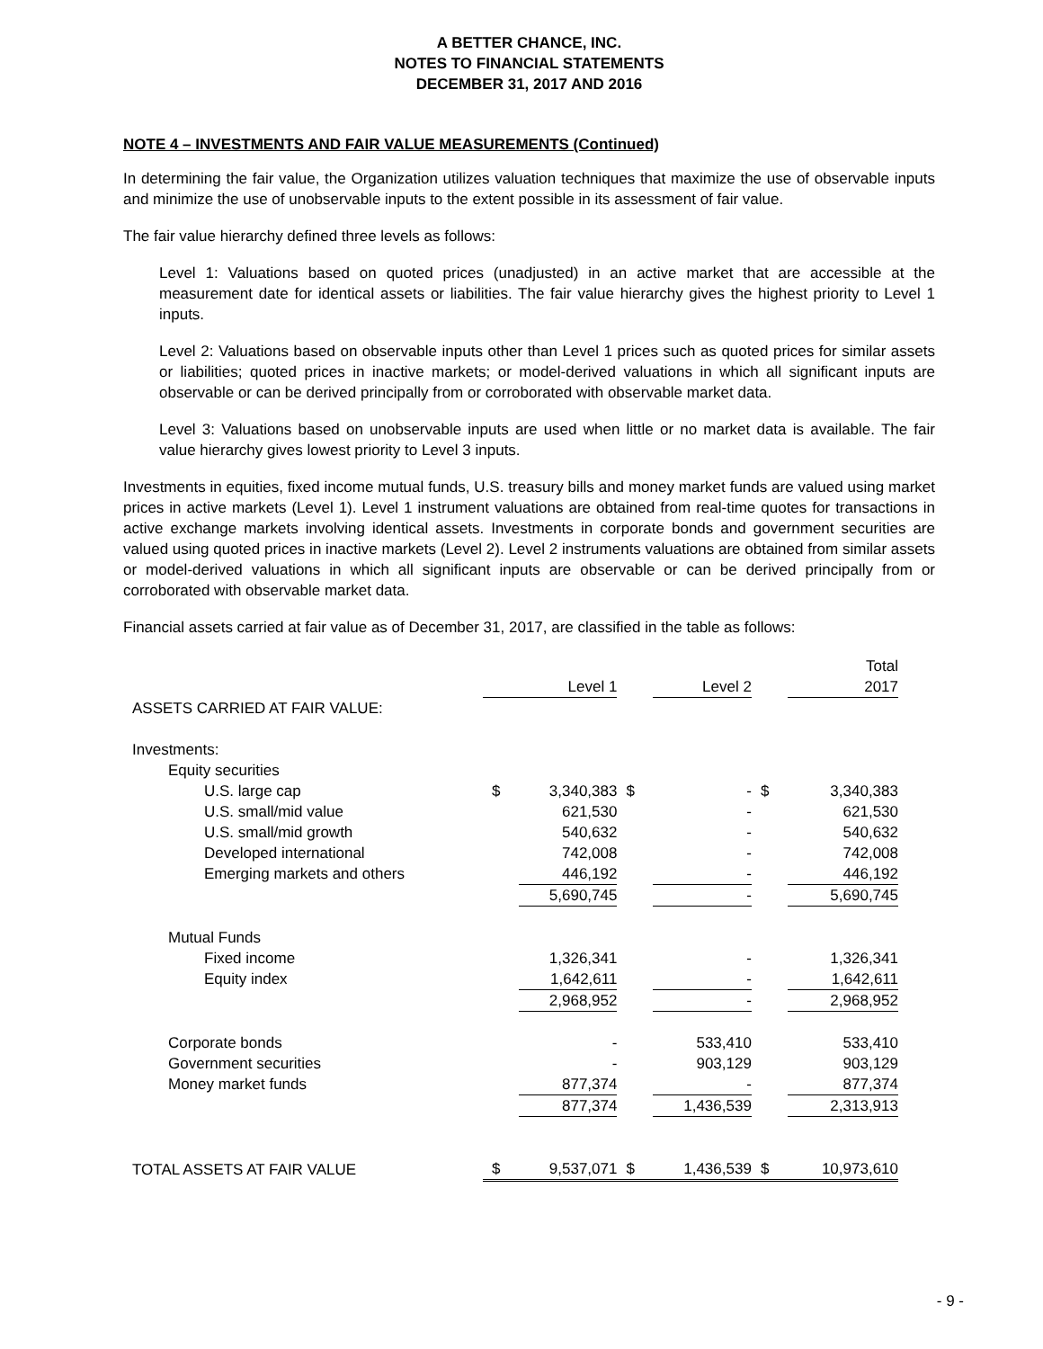A BETTER CHANCE, INC.
NOTES TO FINANCIAL STATEMENTS
DECEMBER 31, 2017 AND 2016
NOTE 4 – INVESTMENTS AND FAIR VALUE MEASUREMENTS (Continued)
In determining the fair value, the Organization utilizes valuation techniques that maximize the use of observable inputs and minimize the use of unobservable inputs to the extent possible in its assessment of fair value.
The fair value hierarchy defined three levels as follows:
Level 1: Valuations based on quoted prices (unadjusted) in an active market that are accessible at the measurement date for identical assets or liabilities. The fair value hierarchy gives the highest priority to Level 1 inputs.
Level 2: Valuations based on observable inputs other than Level 1 prices such as quoted prices for similar assets or liabilities; quoted prices in inactive markets; or model-derived valuations in which all significant inputs are observable or can be derived principally from or corroborated with observable market data.
Level 3: Valuations based on unobservable inputs are used when little or no market data is available. The fair value hierarchy gives lowest priority to Level 3 inputs.
Investments in equities, fixed income mutual funds, U.S. treasury bills and money market funds are valued using market prices in active markets (Level 1). Level 1 instrument valuations are obtained from real-time quotes for transactions in active exchange markets involving identical assets. Investments in corporate bonds and government securities are valued using quoted prices in inactive markets (Level 2). Level 2 instruments valuations are obtained from similar assets or model-derived valuations in which all significant inputs are observable or can be derived principally from or corroborated with observable market data.
Financial assets carried at fair value as of December 31, 2017, are classified in the table as follows:
| | | | | | | Total |
| | | Level 1 | | Level 2 | | 2017 |
| ASSETS CARRIED AT FAIR VALUE: | | | | | | |
| Investments: | | | | | | |
| Equity securities | | | | | | |
| U.S. large cap | $ | 3,340,383 | $ | - | $ | 3,340,383 |
| U.S. small/mid value | | 621,530 | | - | | 621,530 |
| U.S. small/mid growth | | 540,632 | | - | | 540,632 |
| Developed international | | 742,008 | | - | | 742,008 |
| Emerging markets and others | | 446,192 | | - | | 446,192 |
| | | 5,690,745 | | - | | 5,690,745 |
| Mutual Funds | | | | | | |
| Fixed income | | 1,326,341 | | - | | 1,326,341 |
| Equity index | | 1,642,611 | | - | | 1,642,611 |
| | | 2,968,952 | | - | | 2,968,952 |
| Corporate bonds | | - | | 533,410 | | 533,410 |
| Government securities | | - | | 903,129 | | 903,129 |
| Money market funds | | 877,374 | | - | | 877,374 |
| | | 877,374 | | 1,436,539 | | 2,313,913 |
| TOTAL ASSETS AT FAIR VALUE | $ | 9,537,071 | $ | 1,436,539 | $ | 10,973,610 |
- 9 -